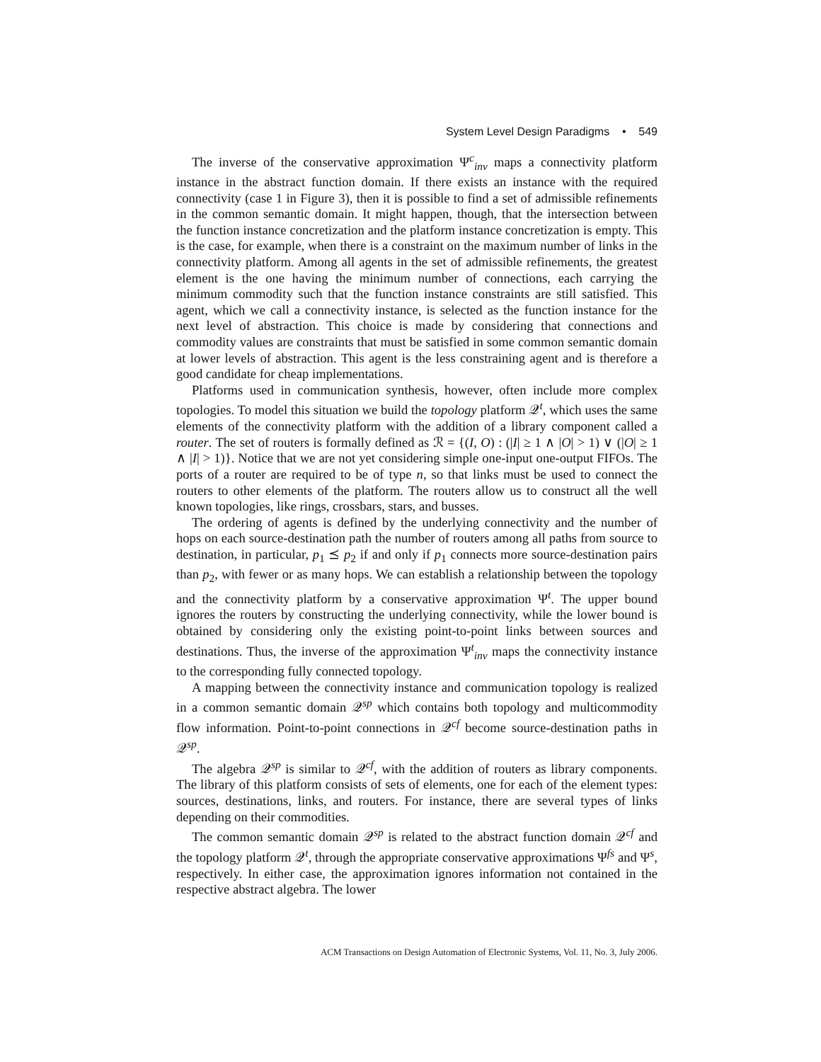System Level Design Paradigms • 549
The inverse of the conservative approximation Ψ<sup>c</sup><sub>inv</sub> maps a connectivity platform instance in the abstract function domain. If there exists an instance with the required connectivity (case 1 in Figure 3), then it is possible to find a set of admissible refinements in the common semantic domain. It might happen, though, that the intersection between the function instance concretization and the platform instance concretization is empty. This is the case, for example, when there is a constraint on the maximum number of links in the connectivity platform. Among all agents in the set of admissible refinements, the greatest element is the one having the minimum number of connections, each carrying the minimum commodity such that the function instance constraints are still satisfied. This agent, which we call a connectivity instance, is selected as the function instance for the next level of abstraction. This choice is made by considering that connections and commodity values are constraints that must be satisfied in some common semantic domain at lower levels of abstraction. This agent is the less constraining agent and is therefore a good candidate for cheap implementations.
Platforms used in communication synthesis, however, often include more complex topologies. To model this situation we build the topology platform 𝒬<sup>t</sup>, which uses the same elements of the connectivity platform with the addition of a library component called a router. The set of routers is formally defined as ℛ = {(I, O) : (|I| ≥ 1 ∧ |O| > 1) ∨ (|O| ≥ 1 ∧ |I| > 1)}. Notice that we are not yet considering simple one-input one-output FIFOs. The ports of a router are required to be of type n, so that links must be used to connect the routers to other elements of the platform. The routers allow us to construct all the well known topologies, like rings, crossbars, stars, and busses.
The ordering of agents is defined by the underlying connectivity and the number of hops on each source-destination path the number of routers among all paths from source to destination, in particular, p<sub>1</sub> ⪯ p<sub>2</sub> if and only if p<sub>1</sub> connects more source-destination pairs than p<sub>2</sub>, with fewer or as many hops. We can establish a relationship between the topology and the connectivity platform by a conservative approximation Ψ<sup>t</sup>. The upper bound ignores the routers by constructing the underlying connectivity, while the lower bound is obtained by considering only the existing point-to-point links between sources and destinations. Thus, the inverse of the approximation Ψ<sup>t</sup><sub>inv</sub> maps the connectivity instance to the corresponding fully connected topology.
A mapping between the connectivity instance and communication topology is realized in a common semantic domain 𝒬<sup>sp</sup> which contains both topology and multicommodity flow information. Point-to-point connections in 𝒬<sup>cf</sup> become source-destination paths in 𝒬<sup>sp</sup>.
The algebra 𝒬<sup>sp</sup> is similar to 𝒬<sup>cf</sup>, with the addition of routers as library components. The library of this platform consists of sets of elements, one for each of the element types: sources, destinations, links, and routers. For instance, there are several types of links depending on their commodities.
The common semantic domain 𝒬<sup>sp</sup> is related to the abstract function domain 𝒬<sup>cf</sup> and the topology platform 𝒬<sup>t</sup>, through the appropriate conservative approximations Ψ<sup>fs</sup> and Ψ<sup>s</sup>, respectively. In either case, the approximation ignores information not contained in the respective abstract algebra. The lower
ACM Transactions on Design Automation of Electronic Systems, Vol. 11, No. 3, July 2006.